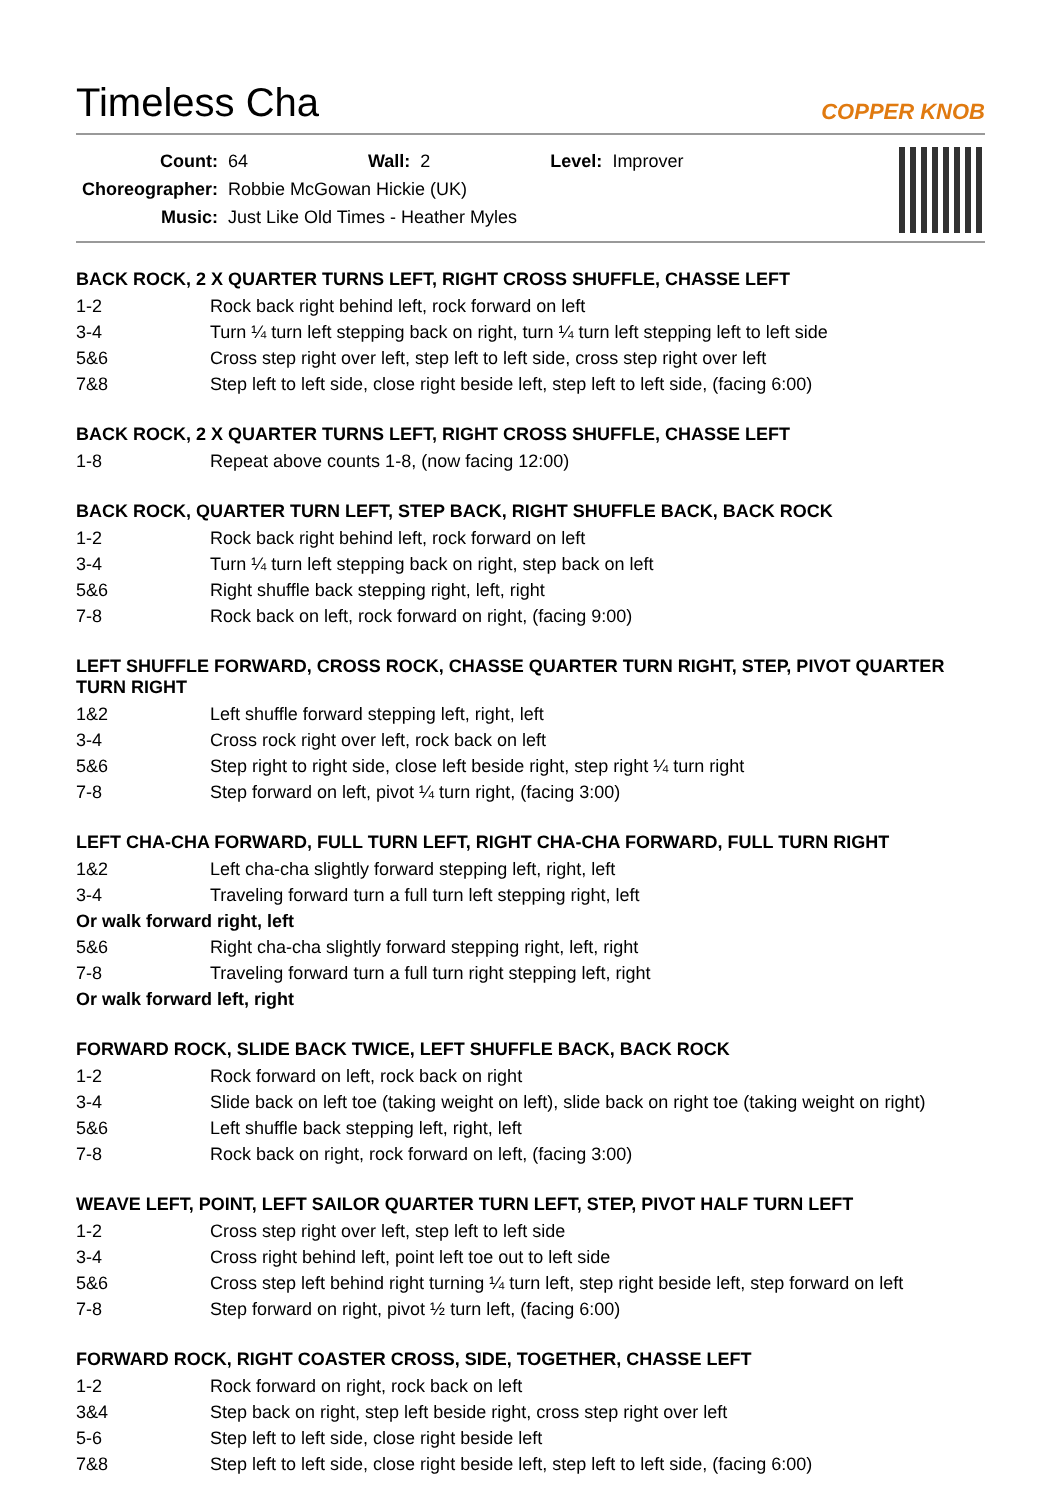Timeless Cha
COPPER KNOB
| Count: | 64 | Wall: | 2 | Level: | Improver |
| Choreographer: | Robbie McGowan Hickie (UK) | | | | |
| Music: | Just Like Old Times - Heather Myles | | | | |
BACK ROCK, 2 X QUARTER TURNS LEFT, RIGHT CROSS SHUFFLE, CHASSE LEFT
| 1-2 | Rock back right behind left, rock forward on left |
| 3-4 | Turn ¼ turn left stepping back on right, turn ¼ turn left stepping left to left side |
| 5&6 | Cross step right over left, step left to left side, cross step right over left |
| 7&8 | Step left to left side, close right beside left, step left to left side, (facing 6:00) |
BACK ROCK, 2 X QUARTER TURNS LEFT, RIGHT CROSS SHUFFLE, CHASSE LEFT
| 1-8 | Repeat above counts 1-8, (now facing 12:00) |
BACK ROCK, QUARTER TURN LEFT, STEP BACK, RIGHT SHUFFLE BACK, BACK ROCK
| 1-2 | Rock back right behind left, rock forward on left |
| 3-4 | Turn ¼ turn left stepping back on right, step back on left |
| 5&6 | Right shuffle back stepping right, left, right |
| 7-8 | Rock back on left, rock forward on right, (facing 9:00) |
LEFT SHUFFLE FORWARD, CROSS ROCK, CHASSE QUARTER TURN RIGHT, STEP, PIVOT QUARTER TURN RIGHT
| 1&2 | Left shuffle forward stepping left, right, left |
| 3-4 | Cross rock right over left, rock back on left |
| 5&6 | Step right to right side, close left beside right, step right ¼ turn right |
| 7-8 | Step forward on left, pivot ¼ turn right, (facing 3:00) |
LEFT CHA-CHA FORWARD, FULL TURN LEFT, RIGHT CHA-CHA FORWARD, FULL TURN RIGHT
| 1&2 | Left cha-cha slightly forward stepping left, right, left |
| 3-4 | Traveling forward turn a full turn left stepping right, left |
| Or walk forward right, left | |
| 5&6 | Right cha-cha slightly forward stepping right, left, right |
| 7-8 | Traveling forward turn a full turn right stepping left, right |
| Or walk forward left, right | |
FORWARD ROCK, SLIDE BACK TWICE, LEFT SHUFFLE BACK, BACK ROCK
| 1-2 | Rock forward on left, rock back on right |
| 3-4 | Slide back on left toe (taking weight on left), slide back on right toe (taking weight on right) |
| 5&6 | Left shuffle back stepping left, right, left |
| 7-8 | Rock back on right, rock forward on left, (facing 3:00) |
WEAVE LEFT, POINT, LEFT SAILOR QUARTER TURN LEFT, STEP, PIVOT HALF TURN LEFT
| 1-2 | Cross step right over left, step left to left side |
| 3-4 | Cross right behind left, point left toe out to left side |
| 5&6 | Cross step left behind right turning ¼ turn left, step right beside left, step forward on left |
| 7-8 | Step forward on right, pivot ½ turn left, (facing 6:00) |
FORWARD ROCK, RIGHT COASTER CROSS, SIDE, TOGETHER, CHASSE LEFT
| 1-2 | Rock forward on right, rock back on left |
| 3&4 | Step back on right, step left beside right, cross step right over left |
| 5-6 | Step left to left side, close right beside left |
| 7&8 | Step left to left side, close right beside left, step left to left side, (facing 6:00) |